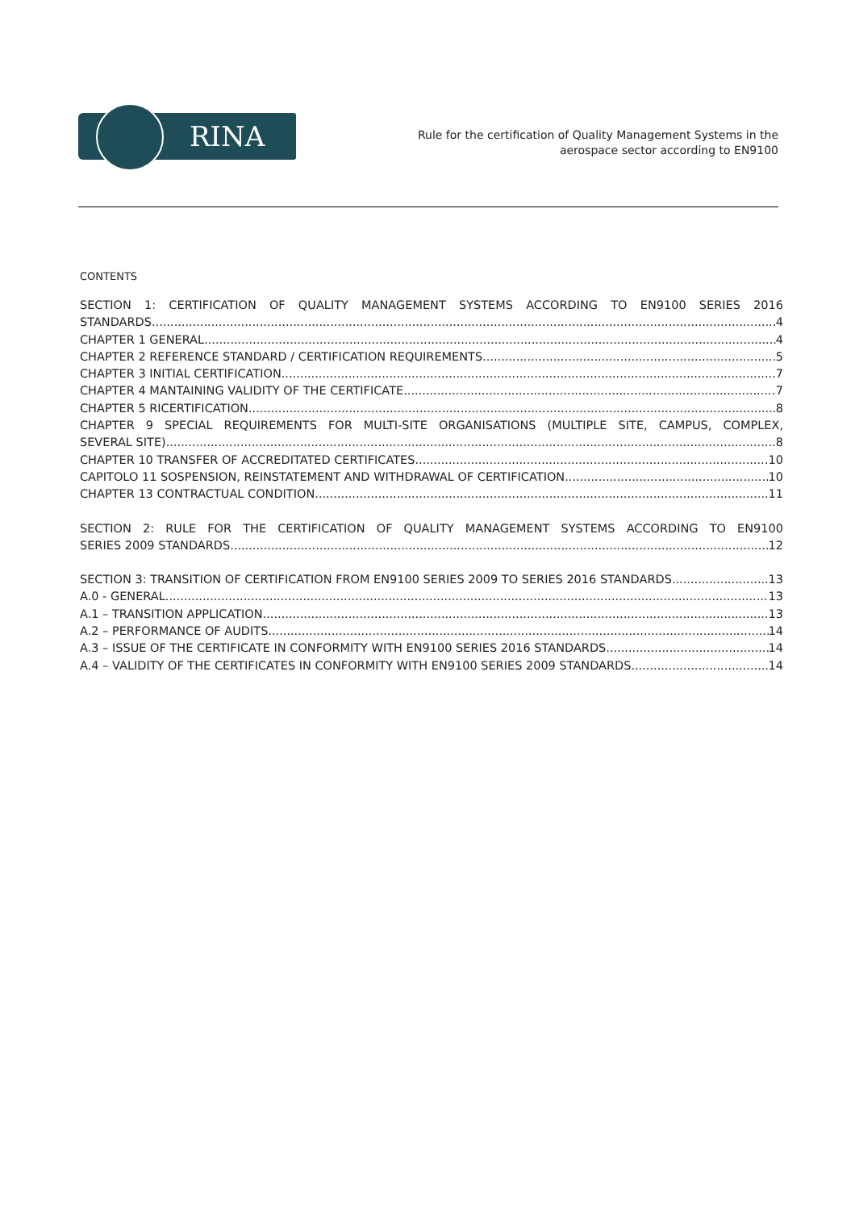RINA
Rule for the certification of Quality Management Systems in the
aerospace sector according to EN9100
CONTENTS
SECTION 1: CERTIFICATION OF QUALITY MANAGEMENT SYSTEMS ACCORDING TO EN9100 SERIES 2016
STANDARDS 4
CHAPTER 1 GENERAL 4
CHAPTER 2 REFERENCE STANDARD / CERTIFICATION REQUIREMENTS 5
CHAPTER 3 INITIAL CERTIFICATION 7
CHAPTER 4 MANTAINING VALIDITY OF THE CERTIFICATE 7
CHAPTER 5 RICERTIFICATION 8
CHAPTER 9 SPECIAL REQUIREMENTS FOR MULTI-SITE ORGANISATIONS (MULTIPLE SITE, CAMPUS, COMPLEX,
SEVERAL SITE) 8
CHAPTER 10 TRANSFER OF ACCREDITATED CERTIFICATES 10
CAPITOLO 11 SOSPENSION, REINSTATEMENT AND WITHDRAWAL OF CERTIFICATION 10
CHAPTER 13 CONTRACTUAL CONDITION 11
SECTION 2: RULE FOR THE CERTIFICATION OF QUALITY MANAGEMENT SYSTEMS ACCORDING TO EN9100
SERIES 2009 STANDARDS 12
SECTION 3: TRANSITION OF CERTIFICATION FROM EN9100 SERIES 2009 TO SERIES 2016 STANDARDS 13
A.0 - GENERAL 13
A.1 – TRANSITION APPLICATION 13
A.2 – PERFORMANCE OF AUDITS 14
A.3 – ISSUE OF THE CERTIFICATE IN CONFORMITY WITH EN9100 SERIES 2016 STANDARDS 14
A.4 – VALIDITY OF THE CERTIFICATES IN CONFORMITY WITH EN9100 SERIES 2009 STANDARDS 14